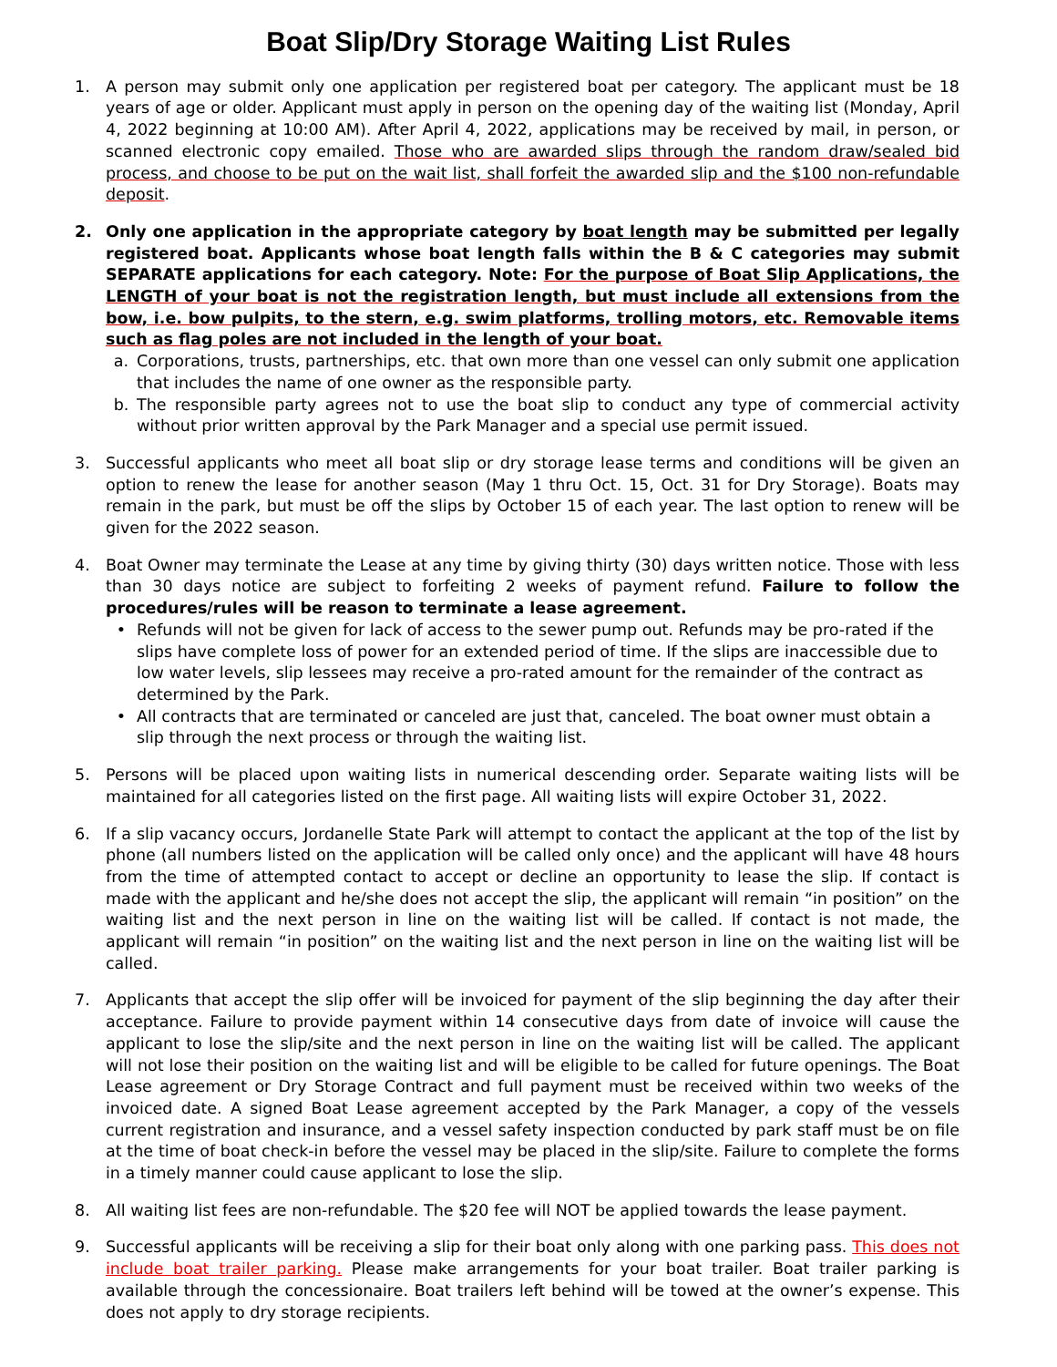Boat Slip/Dry Storage Waiting List Rules
1. A person may submit only one application per registered boat per category. The applicant must be 18 years of age or older. Applicant must apply in person on the opening day of the waiting list (Monday, April 4, 2022 beginning at 10:00 AM). After April 4, 2022, applications may be received by mail, in person, or scanned electronic copy emailed. Those who are awarded slips through the random draw/sealed bid process, and choose to be put on the wait list, shall forfeit the awarded slip and the $100 non-refundable deposit.
2. Only one application in the appropriate category by boat length may be submitted per legally registered boat. Applicants whose boat length falls within the B & C categories may submit SEPARATE applications for each category. Note: For the purpose of Boat Slip Applications, the LENGTH of your boat is not the registration length, but must include all extensions from the bow, i.e. bow pulpits, to the stern, e.g. swim platforms, trolling motors, etc. Removable items such as flag poles are not included in the length of your boat.
a. Corporations, trusts, partnerships, etc. that own more than one vessel can only submit one application that includes the name of one owner as the responsible party.
b. The responsible party agrees not to use the boat slip to conduct any type of commercial activity without prior written approval by the Park Manager and a special use permit issued.
3. Successful applicants who meet all boat slip or dry storage lease terms and conditions will be given an option to renew the lease for another season (May 1 thru Oct. 15, Oct. 31 for Dry Storage). Boats may remain in the park, but must be off the slips by October 15 of each year. The last option to renew will be given for the 2022 season.
4. Boat Owner may terminate the Lease at any time by giving thirty (30) days written notice. Those with less than 30 days notice are subject to forfeiting 2 weeks of payment refund. Failure to follow the procedures/rules will be reason to terminate a lease agreement.
• Refunds will not be given for lack of access to the sewer pump out. Refunds may be pro-rated if the slips have complete loss of power for an extended period of time. If the slips are inaccessible due to low water levels, slip lessees may receive a pro-rated amount for the remainder of the contract as determined by the Park.
• All contracts that are terminated or canceled are just that, canceled. The boat owner must obtain a slip through the next process or through the waiting list.
5. Persons will be placed upon waiting lists in numerical descending order. Separate waiting lists will be maintained for all categories listed on the first page. All waiting lists will expire October 31, 2022.
6. If a slip vacancy occurs, Jordanelle State Park will attempt to contact the applicant at the top of the list by phone (all numbers listed on the application will be called only once) and the applicant will have 48 hours from the time of attempted contact to accept or decline an opportunity to lease the slip. If contact is made with the applicant and he/she does not accept the slip, the applicant will remain “in position” on the waiting list and the next person in line on the waiting list will be called. If contact is not made, the applicant will remain “in position” on the waiting list and the next person in line on the waiting list will be called.
7. Applicants that accept the slip offer will be invoiced for payment of the slip beginning the day after their acceptance. Failure to provide payment within 14 consecutive days from date of invoice will cause the applicant to lose the slip/site and the next person in line on the waiting list will be called. The applicant will not lose their position on the waiting list and will be eligible to be called for future openings. The Boat Lease agreement or Dry Storage Contract and full payment must be received within two weeks of the invoiced date. A signed Boat Lease agreement accepted by the Park Manager, a copy of the vessels current registration and insurance, and a vessel safety inspection conducted by park staff must be on file at the time of boat check-in before the vessel may be placed in the slip/site. Failure to complete the forms in a timely manner could cause applicant to lose the slip.
8. All waiting list fees are non-refundable. The $20 fee will NOT be applied towards the lease payment.
9. Successful applicants will be receiving a slip for their boat only along with one parking pass. This does not include boat trailer parking. Please make arrangements for your boat trailer. Boat trailer parking is available through the concessionaire. Boat trailers left behind will be towed at the owner’s expense. This does not apply to dry storage recipients.